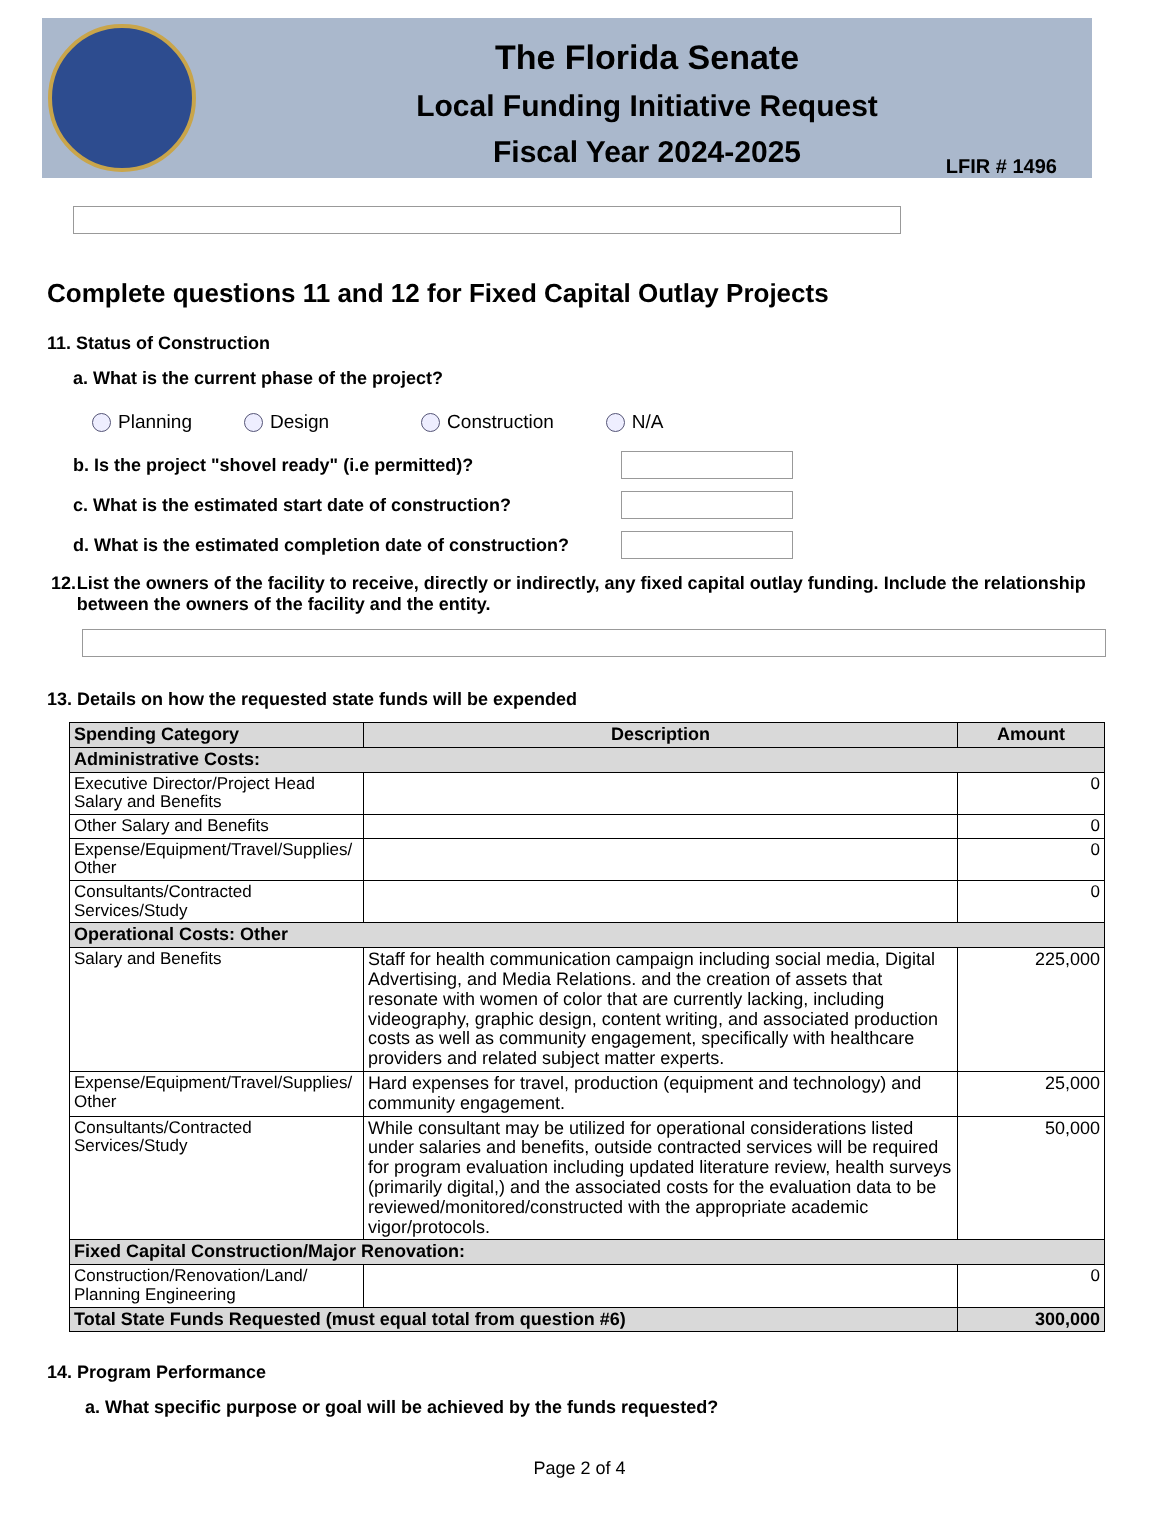The Florida Senate
Local Funding Initiative Request
Fiscal Year 2024-2025
LFIR # 1496
Complete questions 11 and 12 for Fixed Capital Outlay Projects
11. Status of Construction
a. What is the current phase of the project?
Planning Design Construction N/A
b. Is the project "shovel ready" (i.e permitted)?
c. What is the estimated start date of construction?
d. What is the estimated completion date of construction?
12. List the owners of the facility to receive, directly or indirectly, any fixed capital outlay funding. Include the relationship between the owners of the facility and the entity.
13. Details on how the requested state funds will be expended
| Spending Category | Description | Amount |
| --- | --- | --- |
| Administrative Costs: | | |
| Executive Director/Project Head Salary and Benefits | | 0 |
| Other Salary and Benefits | | 0 |
| Expense/Equipment/Travel/Supplies/ Other | | 0 |
| Consultants/Contracted Services/Study | | 0 |
| Operational Costs: Other | | |
| Salary and Benefits | Staff for health communication campaign including social media, Digital Advertising, and Media Relations. and the creation of assets that resonate with women of color that are currently lacking, including videography, graphic design, content writing, and associated production costs as well as community engagement, specifically with healthcare providers and related subject matter experts. | 225,000 |
| Expense/Equipment/Travel/Supplies/ Other | Hard expenses for travel, production (equipment and technology) and community engagement. | 25,000 |
| Consultants/Contracted Services/Study | While consultant may be utilized for operational considerations listed under salaries and benefits, outside contracted services will be required for program evaluation including updated literature review, health surveys (primarily digital,) and the associated costs for the evaluation data to be reviewed/monitored/constructed with the appropriate academic vigor/protocols. | 50,000 |
| Fixed Capital Construction/Major Renovation: | | |
| Construction/Renovation/Land/ Planning Engineering | | 0 |
| Total State Funds Requested (must equal total from question #6) | | 300,000 |
14. Program Performance
a. What specific purpose or goal will be achieved by the funds requested?
Page 2 of 4